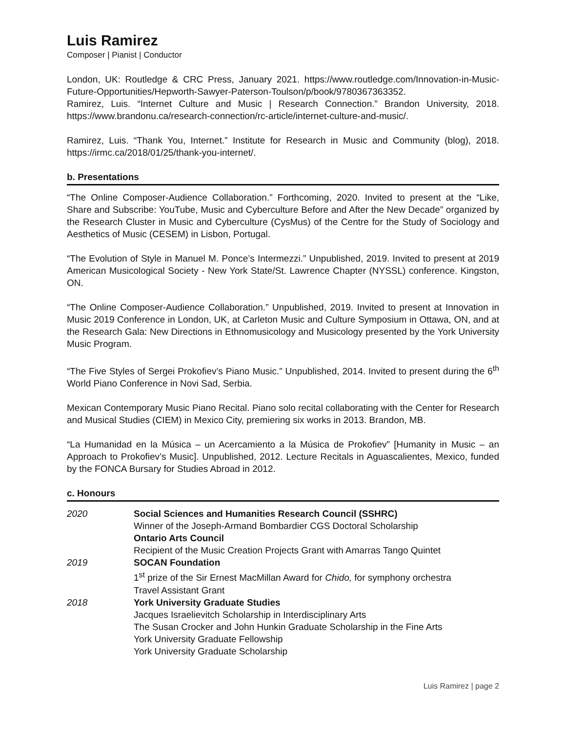Luis Ramirez
Composer | Pianist | Conductor
London, UK: Routledge & CRC Press, January 2021. https://www.routledge.com/Innovation-in-Music-Future-Opportunities/Hepworth-Sawyer-Paterson-Toulson/p/book/9780367363352.
Ramirez, Luis. “Internet Culture and Music | Research Connection.” Brandon University, 2018. https://www.brandonu.ca/research-connection/rc-article/internet-culture-and-music/.
Ramirez, Luis. “Thank You, Internet.” Institute for Research in Music and Community (blog), 2018. https://irmc.ca/2018/01/25/thank-you-internet/.
b. Presentations
“The Online Composer-Audience Collaboration.” Forthcoming, 2020. Invited to present at the “Like, Share and Subscribe: YouTube, Music and Cyberculture Before and After the New Decade” organized by the Research Cluster in Music and Cyberculture (CysMus) of the Centre for the Study of Sociology and Aesthetics of Music (CESEM) in Lisbon, Portugal.
“The Evolution of Style in Manuel M. Ponce’s Intermezzi.” Unpublished, 2019. Invited to present at 2019 American Musicological Society - New York State/St. Lawrence Chapter (NYSSL) conference. Kingston, ON.
“The Online Composer-Audience Collaboration.” Unpublished, 2019. Invited to present at Innovation in Music 2019 Conference in London, UK, at Carleton Music and Culture Symposium in Ottawa, ON, and at the Research Gala: New Directions in Ethnomusicology and Musicology presented by the York University Music Program.
“The Five Styles of Sergei Prokofiev’s Piano Music.” Unpublished, 2014. Invited to present during the 6<sup>th</sup> World Piano Conference in Novi Sad, Serbia.
Mexican Contemporary Music Piano Recital. Piano solo recital collaborating with the Center for Research and Musical Studies (CIEM) in Mexico City, premiering six works in 2013. Brandon, MB.
“La Humanidad en la Música – un Acercamiento a la Música de Prokofiev” [Humanity in Music – an Approach to Prokofiev’s Music]. Unpublished, 2012. Lecture Recitals in Aguascalientes, Mexico, funded by the FONCA Bursary for Studies Abroad in 2012.
c. Honours
2020 Social Sciences and Humanities Research Council (SSHRC)
Winner of the Joseph-Armand Bombardier CGS Doctoral Scholarship
Ontario Arts Council
Recipient of the Music Creation Projects Grant with Amarras Tango Quintet
2019 SOCAN Foundation
1<sup>st</sup> prize of the Sir Ernest MacMillan Award for Chido, for symphony orchestra
Travel Assistant Grant
2018 York University Graduate Studies
Jacques Israelievitch Scholarship in Interdisciplinary Arts
The Susan Crocker and John Hunkin Graduate Scholarship in the Fine Arts
York University Graduate Fellowship
York University Graduate Scholarship
Luis Ramirez | page 2